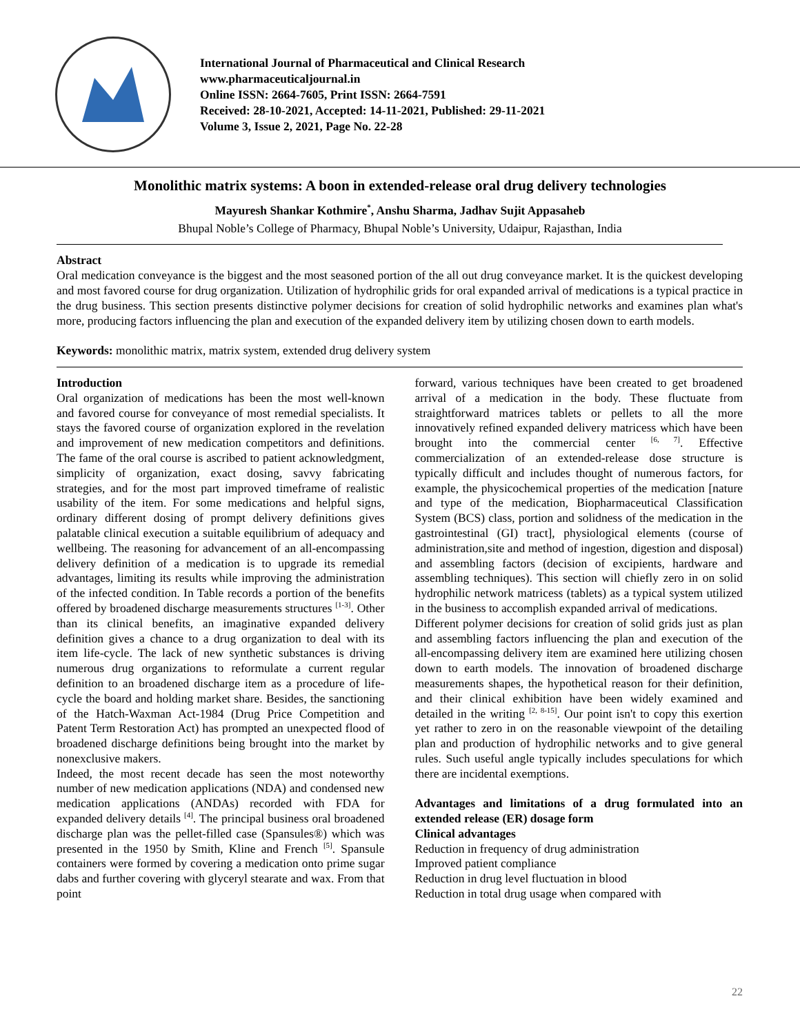International Journal of Pharmaceutical and Clinical Research
www.pharmaceuticaljournal.in
Online ISSN: 2664-7605, Print ISSN: 2664-7591
Received: 28-10-2021, Accepted: 14-11-2021, Published: 29-11-2021
Volume 3, Issue 2, 2021, Page No. 22-28
Monolithic matrix systems: A boon in extended-release oral drug delivery technologies
Mayuresh Shankar Kothmire<sup>*</sup>, Anshu Sharma, Jadhav Sujit Appasaheb
Bhupal Noble’s College of Pharmacy, Bhupal Noble’s University, Udaipur, Rajasthan, India
Abstract
Oral medication conveyance is the biggest and the most seasoned portion of the all out drug conveyance market. It is the quickest developing and most favored course for drug organization. Utilization of hydrophilic grids for oral expanded arrival of medications is a typical practice in the drug business. This section presents distinctive polymer decisions for creation of solid hydrophilic networks and examines plan what's more, producing factors influencing the plan and execution of the expanded delivery item by utilizing chosen down to earth models.
Keywords: monolithic matrix, matrix system, extended drug delivery system
Introduction
Oral organization of medications has been the most well-known and favored course for conveyance of most remedial specialists. It stays the favored course of organization explored in the revelation and improvement of new medication competitors and definitions. The fame of the oral course is ascribed to patient acknowledgment, simplicity of organization, exact dosing, savvy fabricating strategies, and for the most part improved timeframe of realistic usability of the item. For some medications and helpful signs, ordinary different dosing of prompt delivery definitions gives palatable clinical execution a suitable equilibrium of adequacy and wellbeing. The reasoning for advancement of an all-encompassing delivery definition of a medication is to upgrade its remedial advantages, limiting its results while improving the administration of the infected condition. In Table records a portion of the benefits offered by broadened discharge measurements structures <sup>[1-3]</sup>. Other than its clinical benefits, an imaginative expanded delivery definition gives a chance to a drug organization to deal with its item life-cycle. The lack of new synthetic substances is driving numerous drug organizations to reformulate a current regular definition to an broadened discharge item as a procedure of life-cycle the board and holding market share. Besides, the sanctioning of the Hatch-Waxman Act-1984 (Drug Price Competition and Patent Term Restoration Act) has prompted an unexpected flood of broadened discharge definitions being brought into the market by nonexclusive makers.
Indeed, the most recent decade has seen the most noteworthy number of new medication applications (NDA) and condensed new medication applications (ANDAs) recorded with FDA for expanded delivery details <sup>[4]</sup>. The principal business oral broadened discharge plan was the pellet-filled case (Spansules®) which was presented in the 1950 by Smith, Kline and French <sup>[5]</sup>. Spansule containers were formed by covering a medication onto prime sugar dabs and further covering with glyceryl stearate and wax. From that point
forward, various techniques have been created to get broadened arrival of a medication in the body. These fluctuate from straightforward matrices tablets or pellets to all the more innovatively refined expanded delivery matricess which have been brought into the commercial center <sup>[6, 7]</sup>. Effective commercialization of an extended-release dose structure is typically difficult and includes thought of numerous factors, for example, the physicochemical properties of the medication [nature and type of the medication, Biopharmaceutical Classification System (BCS) class, portion and solidness of the medication in the gastrointestinal (GI) tract], physiological elements (course of administration,site and method of ingestion, digestion and disposal) and assembling factors (decision of excipients, hardware and assembling techniques). This section will chiefly zero in on solid hydrophilic network matricess (tablets) as a typical system utilized in the business to accomplish expanded arrival of medications.
Different polymer decisions for creation of solid grids just as plan and assembling factors influencing the plan and execution of the all-encompassing delivery item are examined here utilizing chosen down to earth models. The innovation of broadened discharge measurements shapes, the hypothetical reason for their definition, and their clinical exhibition have been widely examined and detailed in the writing <sup>[2, 8-15]</sup>. Our point isn't to copy this exertion yet rather to zero in on the reasonable viewpoint of the detailing plan and production of hydrophilic networks and to give general rules. Such useful angle typically includes speculations for which there are incidental exemptions.
Advantages and limitations of a drug formulated into an extended release (ER) dosage form
Clinical advantages
Reduction in frequency of drug administration
Improved patient compliance
Reduction in drug level fluctuation in blood
Reduction in total drug usage when compared with
22